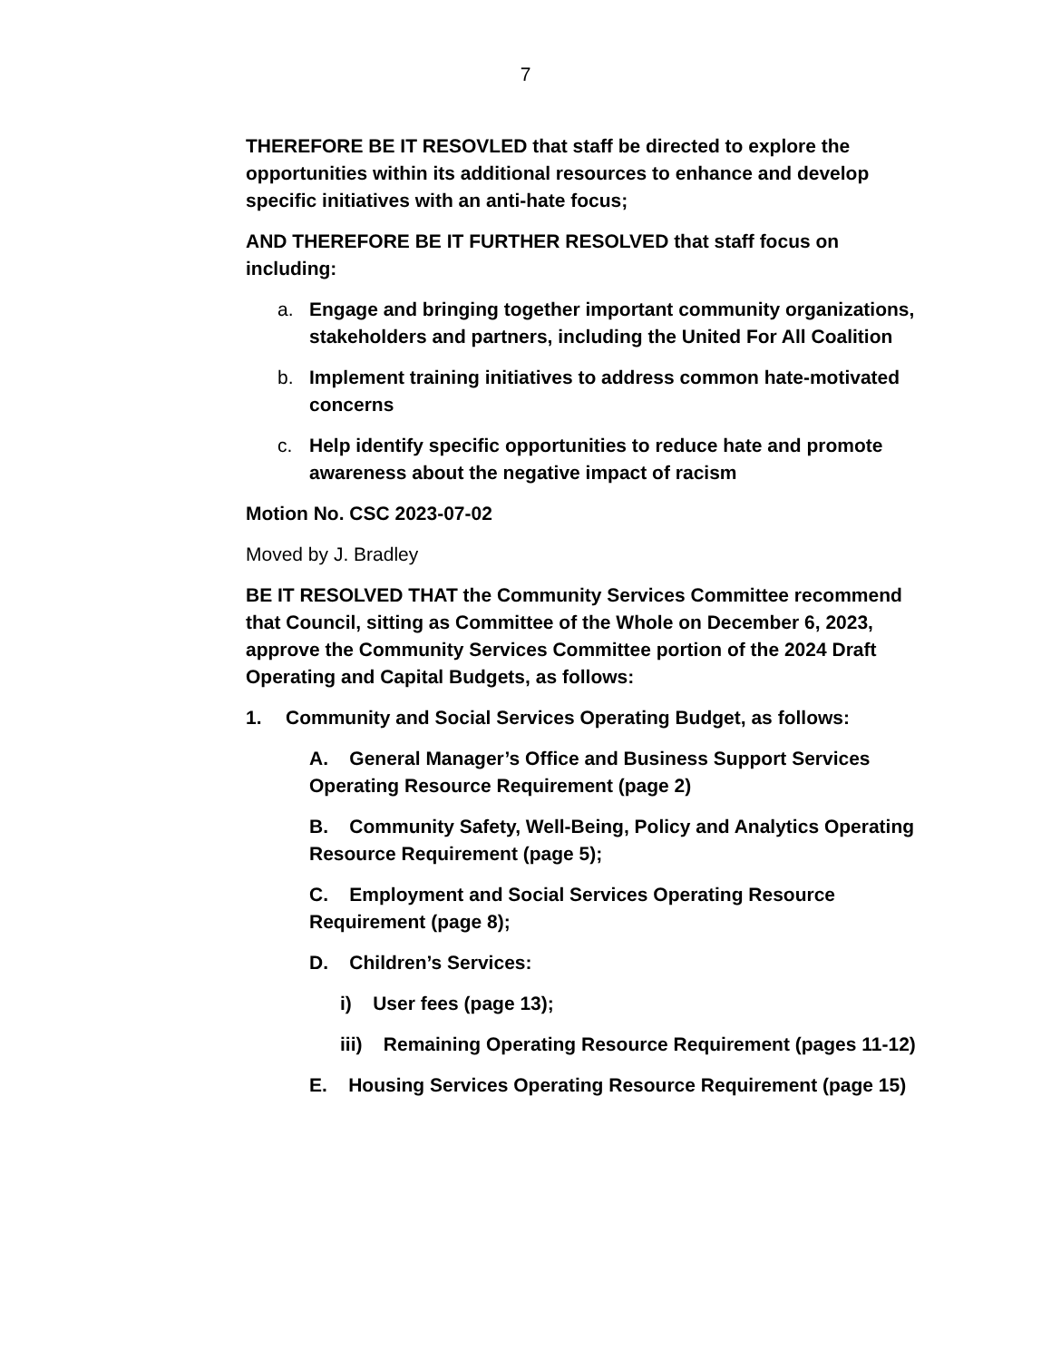7
THEREFORE BE IT RESOVLED that staff be directed to explore the opportunities within its additional resources to enhance and develop specific initiatives with an anti-hate focus;
AND THEREFORE BE IT FURTHER RESOLVED that staff focus on including:
a. Engage and bringing together important community organizations, stakeholders and partners, including the United For All Coalition
b. Implement training initiatives to address common hate-motivated concerns
c. Help identify specific opportunities to reduce hate and promote awareness about the negative impact of racism
Motion No. CSC 2023-07-02
Moved by J. Bradley
BE IT RESOLVED THAT the Community Services Committee recommend that Council, sitting as Committee of the Whole on December 6, 2023, approve the Community Services Committee portion of the 2024 Draft Operating and Capital Budgets, as follows:
1. Community and Social Services Operating Budget, as follows:
A. General Manager’s Office and Business Support Services Operating Resource Requirement (page 2)
B. Community Safety, Well-Being, Policy and Analytics Operating Resource Requirement (page 5);
C. Employment and Social Services Operating Resource Requirement (page 8);
D. Children’s Services:
i) User fees (page 13);
iii) Remaining Operating Resource Requirement (pages 11-12)
E. Housing Services Operating Resource Requirement (page 15)